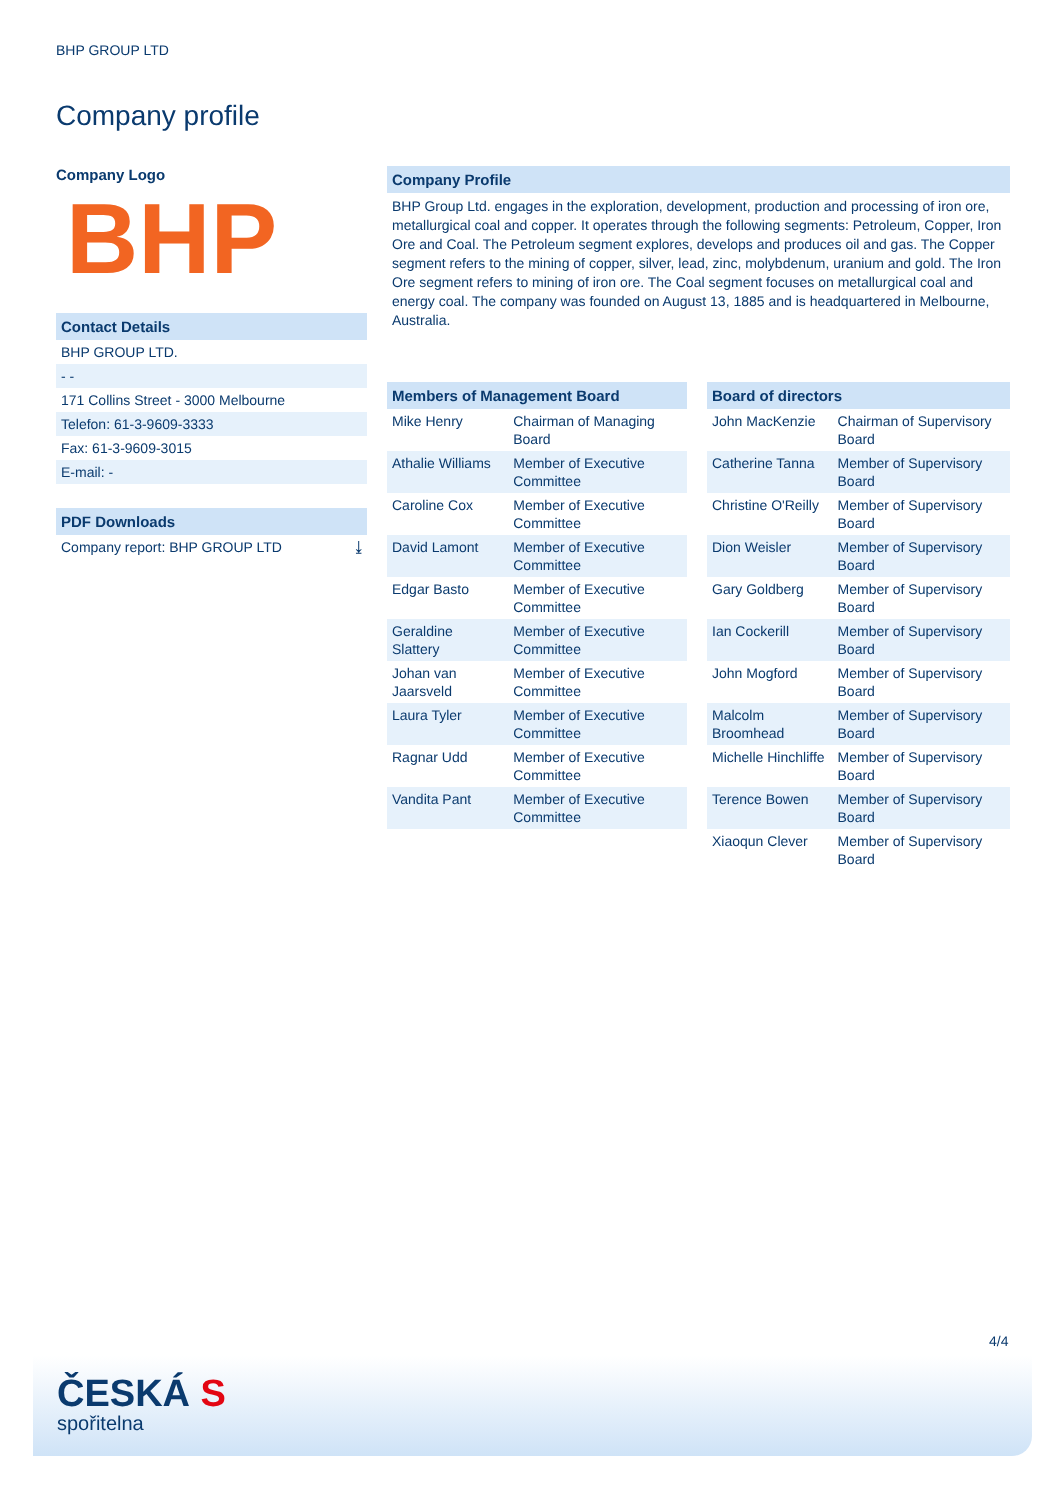BHP GROUP LTD
Company profile
Company Logo
BHP
Contact Details
BHP GROUP LTD.
- -
171 Collins Street - 3000 Melbourne
Telefon: 61-3-9609-3333
Fax: 61-3-9609-3015
E-mail: -
PDF Downloads
Company report: BHP GROUP LTD ⤓
Company Profile
BHP Group Ltd. engages in the exploration, development, production and processing of iron ore, metallurgical coal and copper. It operates through the following segments: Petroleum, Copper, Iron Ore and Coal. The Petroleum segment explores, develops and produces oil and gas. The Copper segment refers to the mining of copper, silver, lead, zinc, molybdenum, uranium and gold. The Iron Ore segment refers to mining of iron ore. The Coal segment focuses on metallurgical coal and energy coal. The company was founded on August 13, 1885 and is headquartered in Melbourne, Australia.
| Members of Management Board | |
| --- | --- |
| Mike Henry | Chairman of Managing Board |
| Athalie Williams | Member of Executive Committee |
| Caroline Cox | Member of Executive Committee |
| David Lamont | Member of Executive Committee |
| Edgar Basto | Member of Executive Committee |
| Geraldine Slattery | Member of Executive Committee |
| Johan van Jaarsveld | Member of Executive Committee |
| Laura Tyler | Member of Executive Committee |
| Ragnar Udd | Member of Executive Committee |
| Vandita Pant | Member of Executive Committee |
| Board of directors | |
| --- | --- |
| John MacKenzie | Chairman of Supervisory Board |
| Catherine Tanna | Member of Supervisory Board |
| Christine O'Reilly | Member of Supervisory Board |
| Dion Weisler | Member of Supervisory Board |
| Gary Goldberg | Member of Supervisory Board |
| Ian Cockerill | Member of Supervisory Board |
| John Mogford | Member of Supervisory Board |
| Malcolm Broomhead | Member of Supervisory Board |
| Michelle Hinchliffe | Member of Supervisory Board |
| Terence Bowen | Member of Supervisory Board |
| Xiaoqun Clever | Member of Supervisory Board |
4/4
ČESKÁ S
spořitelna